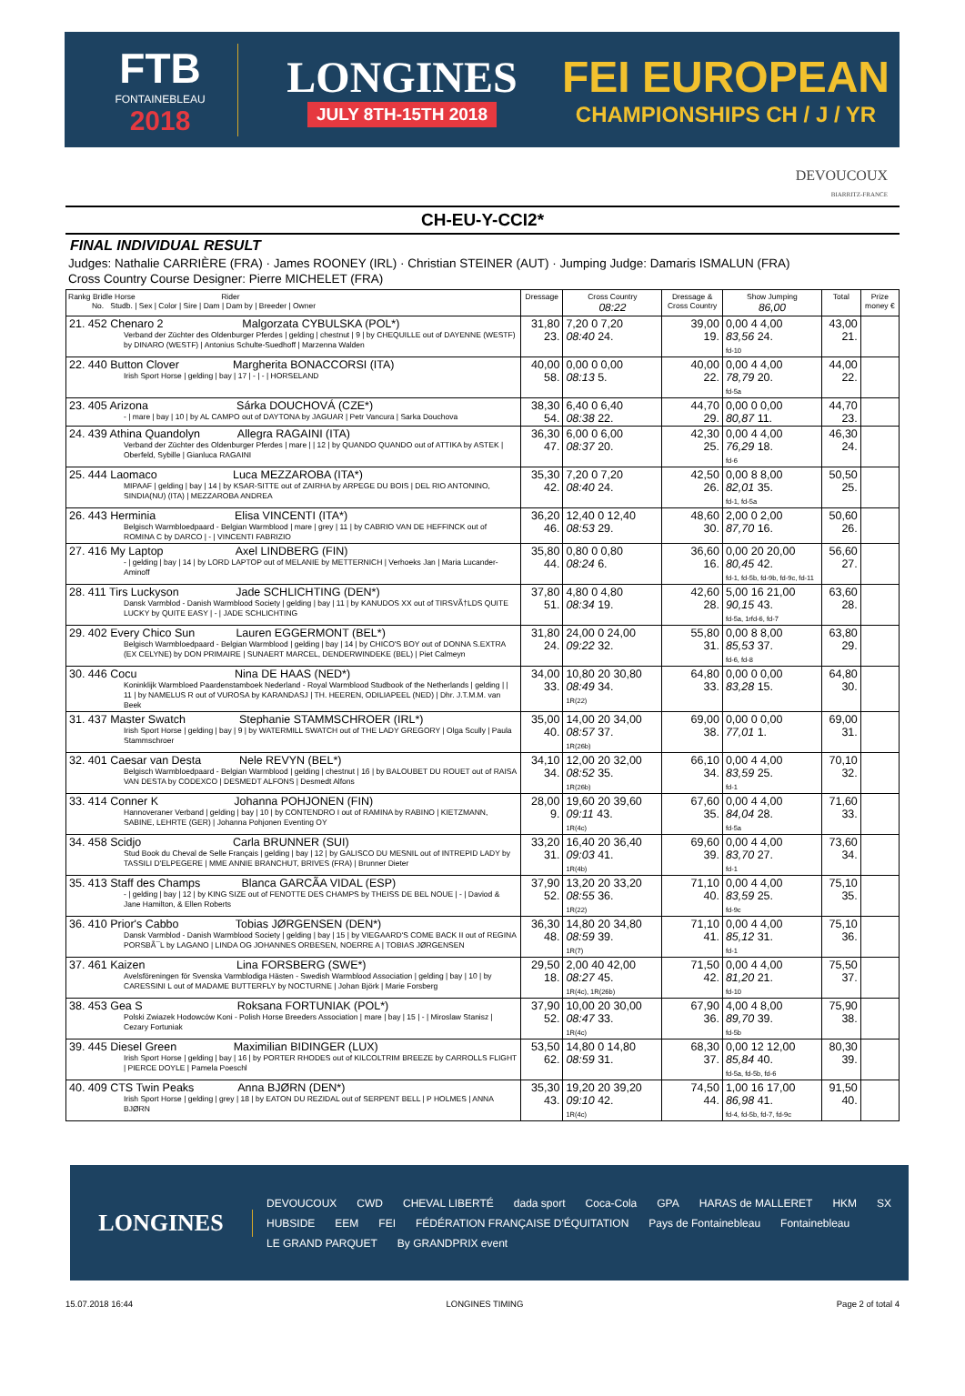FTB
FONTAINEBLEAU
2018
LONGINES
JULY 8TH-15TH 2018
FEI EUROPEAN
CHAMPIONSHIPS CH / J / YR
DEVOUCOUX
BIARRITZ-FRANCE
CH-EU-Y-CCI2*
FINAL INDIVIDUAL RESULT
Judges: Nathalie CARRIÈRE (FRA) · James ROONEY (IRL) · Christian STEINER (AUT) · Jumping Judge: Damaris ISMALUN (FRA)
Cross Country Course Designer: Pierre MICHELET (FRA)
| Rankg Bridle Horse Rider No. Studb. / Sex / Color / Sire / Dam / Dam by / Breeder / Owner | Dressage | Cross Country 08:22 | Dressage & Cross Country | Show Jumping 86,00 | Total | Prize money € |
| --- | --- | --- | --- | --- | --- | --- |
| 21. 452 Chenaro 2 Malgorzata CYBULSKA (POL*) Verband der Züchter des Oldenburger Pferdes / gelding / chestnut / 9 / by CHEQUILLE out of DAYENNE (WESTF) by DINARO (WESTF) / Antonius Schulte-Suedhoff / Marzenna Walden | 31,80 23. | 7,20 0 7,20 08:40 24. | 39,00 19. | 0,00 4 4,00 83,56 24. fd-10 | 43,00 21. | |
| 22. 440 Button Clover Margherita BONACCORSI (ITA) Irish Sport Horse / gelding / bay / 17 / - / - / HORSELAND | 40,00 58. | 0,00 0 0,00 08:13 5. | 40,00 22. | 0,00 4 4,00 78,79 20. fd-5a | 44,00 22. | |
| 23. 405 Arizona Sárka DOUCHOVÁ (CZE*) - / mare / bay / 10 / by AL CAMPO out of DAYTONA by JAGUAR / Petr Vancura / Sarka Douchova | 38,30 54. | 6,40 0 6,40 08:38 22. | 44,70 29. | 0,00 0 0,00 80,87 11. | 44,70 23. | |
| 24. 439 Athina Quandolyn Allegra RAGAINI (ITA) Verband der Züchter des Oldenburger Pferdes / mare / / 12 / by QUANDO QUANDO out of ATTIKA by ASTEK / Oberfeld, Sybille / Gianluca RAGAINI | 36,30 47. | 6,00 0 6,00 08:37 20. | 42,30 25. | 0,00 4 4,00 76,29 18. fd-6 | 46,30 24. | |
| 25. 444 Laomaco Luca MEZZAROBA (ITA*) MIPAAF / gelding / bay / 14 / by KSAR-SITTE out of ZAIRHA by ARPEGE DU BOIS / DEL RIO ANTONINO, SINDIA(NU) (ITA) / MEZZAROBA ANDREA | 35,30 42. | 7,20 0 7,20 08:40 24. | 42,50 26. | 0,00 8 8,00 82,01 35. fd-1, fd-5a | 50,50 25. | |
| 26. 443 Herminia Elisa VINCENTI (ITA*) Belgisch Warmbloedpaard - Belgian Warmblood / mare / grey / 11 / by CABRIO VAN DE HEFFINCK out of ROMINA C by DARCO / - / VINCENTI FABRIZIO | 36,20 46. | 12,40 0 12,40 08:53 29. | 48,60 30. | 2,00 0 2,00 87,70 16. | 50,60 26. | |
| 27. 416 My Laptop Axel LINDBERG (FIN) - / gelding / bay / 14 / by LORD LAPTOP out of MELANIE by METTERNICH / Verhoeks Jan / Maria Lucander-Aminoff | 35,80 44. | 0,80 0 0,80 08:24 6. | 36,60 16. | 0,00 20 20,00 80,45 42. fd-1, fd-5b, fd-9b, fd-9c, fd-11 | 56,60 27. | |
| 28. 411 Tirs Luckyson Jade SCHLICHTING (DEN*) Dansk Varmblod - Danish Warmblood Society / gelding / bay / 11 / by KANUDOS XX out of TIRSVÃ†LDS QUITE LUCKY by QUITE EASY / - / JADE SCHLICHTING | 37,80 51. | 4,80 0 4,80 08:34 19. | 42,60 28. | 5,00 16 21,00 90,15 43. fd-5a, 1rfd-6, fd-7 | 63,60 28. | |
| 29. 402 Every Chico Sun Lauren EGGERMONT (BEL*) Belgisch Warmbloedpaard - Belgian Warmblood / gelding / bay / 14 / by CHICO'S BOY out of DONNA S.EXTRA (EX CELYNE) by DON PRIMAIRE / SUNAERT MARCEL, DENDERWINDEKE (BEL) / Piet Calmeyn | 31,80 24. | 24,00 0 24,00 09:22 32. | 55,80 31. | 0,00 8 8,00 85,53 37. fd-6, fd-8 | 63,80 29. | |
| 30. 446 Cocu Nina DE HAAS (NED*) Koninklijk Warmbloed Paardenstamboek Nederland - Royal Warmblood Studbook of the Netherlands / gelding / / 11 / by NAMELUS R out of VUROSA by KARANDASJ / TH. HEEREN, ODILIAPEEL (NED) / Dhr. J.T.M.M. van Beek | 34,00 33. | 10,80 20 30,80 08:49 34. 1R(22) | 64,80 33. | 0,00 0 0,00 83,28 15. | 64,80 30. | |
| 31. 437 Master Swatch Stephanie STAMMSCHROER (IRL*) Irish Sport Horse / gelding / bay / 9 / by WATERMILL SWATCH out of THE LADY GREGORY / Olga Scully / Paula Stammschroer | 35,00 40. | 14,00 20 34,00 08:57 37. 1R(26b) | 69,00 38. | 0,00 0 0,00 77,01 1. | 69,00 31. | |
| 32. 401 Caesar van Desta Nele REVYN (BEL*) Belgisch Warmbloedpaard - Belgian Warmblood / gelding / chestnut / 16 / by BALOUBET DU ROUET out of RAISA VAN DESTA by CODEXCO / DESMEDT ALFONS / Desmedt Alfons | 34,10 34. | 12,00 20 32,00 08:52 35. 1R(26b) | 66,10 34. | 0,00 4 4,00 83,59 25. fd-1 | 70,10 32. | |
| 33. 414 Conner K Johanna POHJONEN (FIN) Hannoveraner Verband / gelding / bay / 10 / by CONTENDRO I out of RAMINA by RABINO / KIETZMANN, SABINE, LEHRTE (GER) / Johanna Pohjonen Eventing OY | 28,00 9. | 19,60 20 39,60 09:11 43. 1R(4c) | 67,60 35. | 0,00 4 4,00 84,04 28. fd-5a | 71,60 33. | |
| 34. 458 Scidjo Carla BRUNNER (SUI) Stud Book du Cheval de Selle Français / gelding / bay / 12 / by GALISCO DU MESNIL out of INTREPID LADY by TASSILI D'ELPEGERE / MME ANNIE BRANCHUT, BRIVES (FRA) / Brunner Dieter | 33,20 31. | 16,40 20 36,40 09:03 41. 1R(4b) | 69,60 39. | 0,00 4 4,00 83,70 27. fd-1 | 73,60 34. | |
| 35. 413 Staff des Champs Blanca GARCÃA VIDAL (ESP) - / gelding / bay / 12 / by KING SIZE out of FENOTTE DES CHAMPS by THEISS DE BEL NOUE / - / Daviod & Jane Hamilton, & Ellen Roberts | 37,90 52. | 13,20 20 33,20 08:55 36. 1R(22) | 71,10 40. | 0,00 4 4,00 83,59 25. fd-9c | 75,10 35. | |
| 36. 410 Prior's Cabbo Tobias JØRGENSEN (DEN*) Dansk Varmblod - Danish Warmblood Society / gelding / bay / 15 / by VIEGAARD'S COME BACK II out of REGINA PORSBÃ¯L by LAGANO / LINDA OG JOHANNES ORBESEN, NOERRE A / TOBIAS JØRGENSEN | 36,30 48. | 14,80 20 34,80 08:59 39. 1R(7) | 71,10 41. | 0,00 4 4,00 85,12 31. fd-1 | 75,10 36. | |
| 37. 461 Kaizen Lina FORSBERG (SWE*) Avelsföreningen för Svenska Varmblodiga Hästen - Swedish Warmblood Association / gelding / bay / 10 / by CARESSINI L out of MADAME BUTTERFLY by NOCTURNE / Johan Björk / Marie Forsberg | 29,50 18. | 2,00 40 42,00 08:27 45. 1R(4c), 1R(26b) | 71,50 42. | 0,00 4 4,00 81,20 21. fd-10 | 75,50 37. | |
| 38. 453 Gea S Roksana FORTUNIAK (POL*) Polski Zwiazek Hodowców Koni - Polish Horse Breeders Association / mare / bay / 15 / - / Miroslaw Stanisz / Cezary Fortuniak | 37,90 52. | 10,00 20 30,00 08:47 33. 1R(4c) | 67,90 36. | 4,00 4 8,00 89,70 39. fd-5b | 75,90 38. | |
| 39. 445 Diesel Green Maximilian BIDINGER (LUX) Irish Sport Horse / gelding / bay / 16 / by PORTER RHODES out of KILCOLTRIM BREEZE by CARROLLS FLIGHT / PIERCE DOYLE / Pamela Poeschl | 53,50 62. | 14,80 0 14,80 08:59 31. | 68,30 37. | 0,00 12 12,00 85,84 40. fd-5a, fd-5b, fd-6 | 80,30 39. | |
| 40. 409 CTS Twin Peaks Anna BJØRN (DEN*) Irish Sport Horse / gelding / grey / 18 / by EATON DU REZIDAL out of SERPENT BELL / P HOLMES / ANNA BJØRN | 35,30 43. | 19,20 20 39,20 09:10 42. 1R(4c) | 74,50 44. | 1,00 16 17,00 86,98 41. fd-4, fd-5b, fd-7, fd-9c | 91,50 40. | |
LONGINES
DEVOUCOUX CWD CHEVAL LIBERTÉ dada sport Coca-Cola GPA HARAS de MALLERET HKM SX HUBSIDE EEM FEI FÉDÉRATION FRANÇAISE D'ÉQUITATION Pays de Fontainebleau Fontainebleau LE GRAND PARQUET By GRANDPRIX event
15.07.2018 16:44 LONGINES TIMING Page 2 of total 4